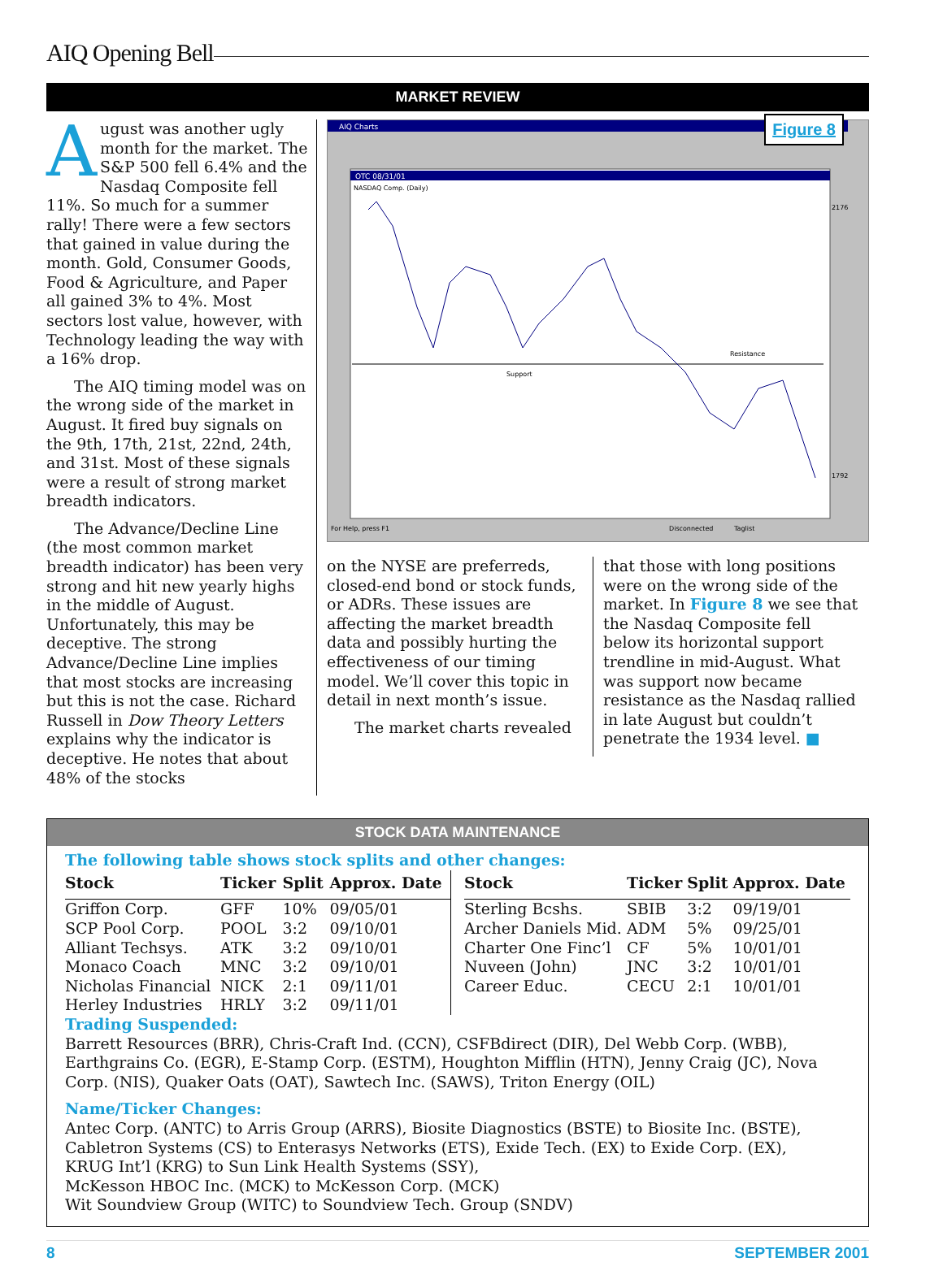AIQ Opening Bell
MARKET REVIEW
August was another ugly month for the market. The S&P 500 fell 6.4% and the Nasdaq Composite fell 11%. So much for a summer rally! There were a few sectors that gained in value during the month. Gold, Consumer Goods, Food & Agriculture, and Paper all gained 3% to 4%. Most sectors lost value, however, with Technology leading the way with a 16% drop.
The AIQ timing model was on the wrong side of the market in August. It fired buy signals on the 9th, 17th, 21st, 22nd, 24th, and 31st. Most of these signals were a result of strong market breadth indicators.
The Advance/Decline Line (the most common market breadth indicator) has been very strong and hit new yearly highs in the middle of August. Unfortunately, this may be deceptive. The strong Advance/Decline Line implies that most stocks are increasing but this is not the case. Richard Russell in Dow Theory Letters explains why the indicator is deceptive. He notes that about 48% of the stocks
Figure 8
AIQ Charts
OTC 08/31/01
NASDAQ Comp. (Daily)
Support
Resistance
2176
1792
For Help, press F1
Disconnected
Taglist
on the NYSE are preferreds, closed-end bond or stock funds, or ADRs. These issues are affecting the market breadth data and possibly hurting the effectiveness of our timing model. We’ll cover this topic in detail in next month’s issue.
The market charts revealed
that those with long positions were on the wrong side of the market. In Figure 8 we see that the Nasdaq Composite fell below its horizontal support trendline in mid-August. What was support now became resistance as the Nasdaq rallied in late August but couldn’t penetrate the 1934 level. ■
STOCK DATA MAINTENANCE
The following table shows stock splits and other changes:
| Stock | Ticker | Split | Approx. Date |
| --- | --- | --- | --- |
| Griffon Corp. | GFF | 10% | 09/05/01 |
| SCP Pool Corp. | POOL | 3:2 | 09/10/01 |
| Alliant Techsys. | ATK | 3:2 | 09/10/01 |
| Monaco Coach | MNC | 3:2 | 09/10/01 |
| Nicholas Financial | NICK | 2:1 | 09/11/01 |
| Herley Industries | HRLY | 3:2 | 09/11/01 |
| Stock | Ticker | Split | Approx. Date |
| --- | --- | --- | --- |
| Sterling Bcshs. | SBIB | 3:2 | 09/19/01 |
| Archer Daniels Mid. | ADM | 5% | 09/25/01 |
| Charter One Finc’l | CF | 5% | 10/01/01 |
| Nuveen (John) | JNC | 3:2 | 10/01/01 |
| Career Educ. | CECU | 2:1 | 10/01/01 |
Trading Suspended:
Barrett Resources (BRR), Chris-Craft Ind. (CCN), CSFBdirect (DIR), Del Webb Corp. (WBB), Earthgrains Co. (EGR), E-Stamp Corp. (ESTM), Houghton Mifflin (HTN), Jenny Craig (JC), Nova Corp. (NIS), Quaker Oats (OAT), Sawtech Inc. (SAWS), Triton Energy (OIL)
Name/Ticker Changes:
Antec Corp. (ANTC) to Arris Group (ARRS), Biosite Diagnostics (BSTE) to Biosite Inc. (BSTE),
Cabletron Systems (CS) to Enterasys Networks (ETS), Exide Tech. (EX) to Exide Corp. (EX),
KRUG Int’l (KRG) to Sun Link Health Systems (SSY),
McKesson HBOC Inc. (MCK) to McKesson Corp. (MCK)
Wit Soundview Group (WITC) to Soundview Tech. Group (SNDV)
8 SEPTEMBER 2001